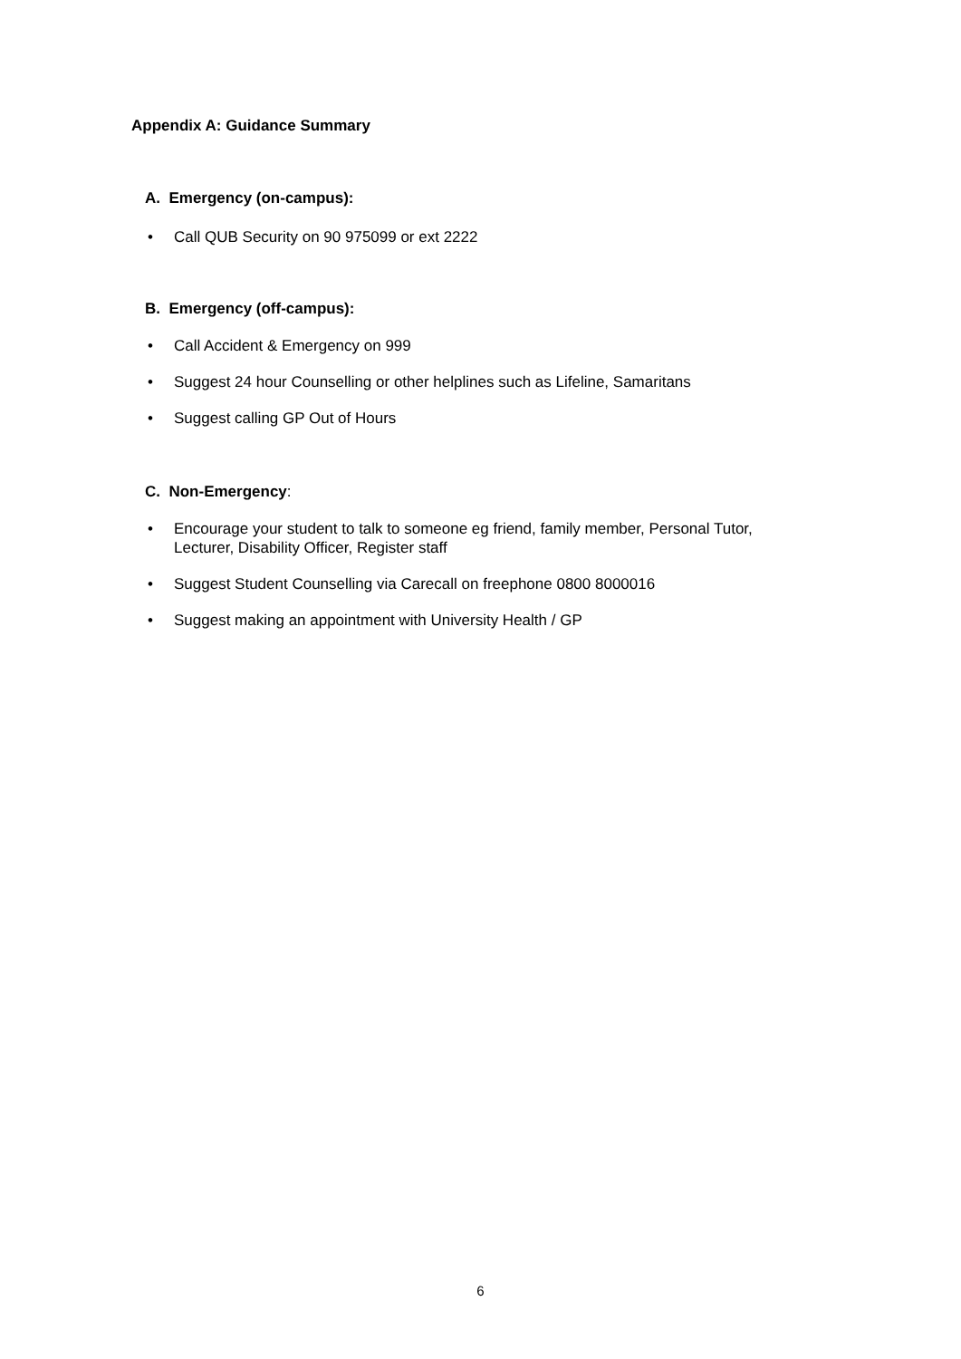Appendix A: Guidance Summary
A. Emergency (on-campus):
• Call QUB Security on 90 975099 or ext 2222
B. Emergency (off-campus):
• Call Accident & Emergency on 999
• Suggest 24 hour Counselling or other helplines such as Lifeline, Samaritans
• Suggest calling GP Out of Hours
C. Non-Emergency:
• Encourage your student to talk to someone eg friend, family member, Personal Tutor, Lecturer, Disability Officer, Register staff
• Suggest Student Counselling via Carecall on freephone 0800 8000016
• Suggest making an appointment with University Health / GP
6